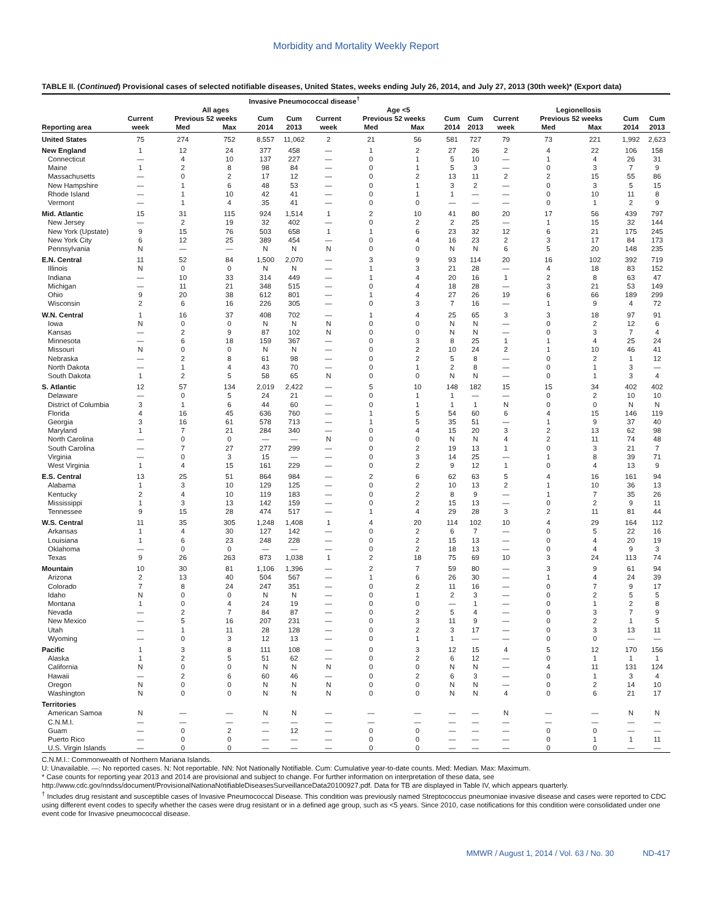Morbidity and Mortality Weekly Report
TABLE II. (Continued) Provisional cases of selected notifiable diseases, United States, weeks ending July 26, 2014, and July 27, 2013 (30th week)* (Export data)
| | Invasive Pneumococcal disease<sup>†</sup> | | | | | | | | | | | | | | |
| --- | --- | --- | --- | --- | --- | --- | --- | --- | --- | --- | --- | --- | --- | --- | --- |
| | All ages | | | | | Age <5 | | | | | Legionellosis | | | | |
| | Current | Previous 52 weeks | | Cum | Cum | Current | Previous 52 weeks | | Cum | Cum | Current | Previous 52 weeks | | Cum | Cum |
| Reporting area | week | Med | Max | 2014 | 2013 | week | Med | Max | 2014 | 2013 | week | Med | Max | 2014 | 2013 |
| United States | 75 | 274 | 752 | 8,557 | 11,062 | 2 | 21 | 56 | 581 | 727 | 79 | 73 | 221 | 1,992 | 2,623 |
| New England | 1 | 12 | 24 | 377 | 458 | — | 1 | 2 | 27 | 26 | 2 | 4 | 22 | 106 | 158 |
| Connecticut | — | 4 | 10 | 137 | 227 | — | 0 | 1 | 5 | 10 | — | 1 | 4 | 26 | 31 |
| Maine | 1 | 2 | 8 | 98 | 84 | — | 0 | 1 | 5 | 3 | — | 0 | 3 | 7 | 9 |
| Massachusetts | — | 0 | 2 | 17 | 12 | — | 0 | 2 | 13 | 11 | 2 | 2 | 15 | 55 | 86 |
| New Hampshire | — | 1 | 6 | 48 | 53 | — | 0 | 1 | 3 | 2 | — | 0 | 3 | 5 | 15 |
| Rhode Island | — | 1 | 10 | 42 | 41 | — | 0 | 1 | 1 | — | — | 0 | 10 | 11 | 8 |
| Vermont | — | 1 | 4 | 35 | 41 | — | 0 | 0 | — | — | — | 0 | 1 | 2 | 9 |
| Mid. Atlantic | 15 | 31 | 115 | 924 | 1,514 | 1 | 2 | 10 | 41 | 80 | 20 | 17 | 56 | 439 | 797 |
| New Jersey | — | 2 | 19 | 32 | 402 | — | 0 | 2 | 2 | 25 | — | 1 | 15 | 32 | 144 |
| New York (Upstate) | 9 | 15 | 76 | 503 | 658 | 1 | 1 | 6 | 23 | 32 | 12 | 6 | 21 | 175 | 245 |
| New York City | 6 | 12 | 25 | 389 | 454 | — | 0 | 4 | 16 | 23 | 2 | 3 | 17 | 84 | 173 |
| Pennsylvania | N | — | — | N | N | N | 0 | 0 | N | N | 6 | 5 | 20 | 148 | 235 |
| E.N. Central | 11 | 52 | 84 | 1,500 | 2,070 | — | 3 | 9 | 93 | 114 | 20 | 16 | 102 | 392 | 719 |
| Illinois | N | 0 | 0 | N | N | — | 1 | 3 | 21 | 28 | — | 4 | 18 | 83 | 152 |
| Indiana | — | 10 | 33 | 314 | 449 | — | 1 | 4 | 20 | 16 | 1 | 2 | 8 | 63 | 47 |
| Michigan | — | 11 | 21 | 348 | 515 | — | 0 | 4 | 18 | 28 | — | 3 | 21 | 53 | 149 |
| Ohio | 9 | 20 | 38 | 612 | 801 | — | 1 | 4 | 27 | 26 | 19 | 6 | 66 | 189 | 299 |
| Wisconsin | 2 | 6 | 16 | 226 | 305 | — | 0 | 3 | 7 | 16 | — | 1 | 9 | 4 | 72 |
| W.N. Central | 1 | 16 | 37 | 408 | 702 | — | 1 | 4 | 25 | 65 | 3 | 3 | 18 | 97 | 91 |
| Iowa | N | 0 | 0 | N | N | N | 0 | 0 | N | N | — | 0 | 2 | 12 | 6 |
| Kansas | — | 2 | 9 | 87 | 102 | N | 0 | 0 | N | N | — | 0 | 3 | 7 | 4 |
| Minnesota | — | 6 | 18 | 159 | 367 | — | 0 | 3 | 8 | 25 | 1 | 1 | 4 | 25 | 24 |
| Missouri | N | 0 | 0 | N | N | — | 0 | 2 | 10 | 24 | 2 | 1 | 10 | 46 | 41 |
| Nebraska | — | 2 | 8 | 61 | 98 | — | 0 | 2 | 5 | 8 | — | 0 | 2 | 1 | 12 |
| North Dakota | — | 1 | 4 | 43 | 70 | — | 0 | 1 | 2 | 8 | — | 0 | 1 | 3 | — |
| South Dakota | 1 | 2 | 5 | 58 | 65 | N | 0 | 0 | N | N | — | 0 | 1 | 3 | 4 |
| S. Atlantic | 12 | 57 | 134 | 2,019 | 2,422 | — | 5 | 10 | 148 | 182 | 15 | 15 | 34 | 402 | 402 |
| Delaware | — | 0 | 5 | 24 | 21 | — | 0 | 1 | 1 | — | — | 0 | 2 | 10 | 10 |
| District of Columbia | 3 | 1 | 6 | 44 | 60 | — | 0 | 1 | 1 | 1 | N | 0 | 0 | N | N |
| Florida | 4 | 16 | 45 | 636 | 760 | — | 1 | 5 | 54 | 60 | 6 | 4 | 15 | 146 | 119 |
| Georgia | 3 | 16 | 61 | 578 | 713 | — | 1 | 5 | 35 | 51 | — | 1 | 9 | 37 | 40 |
| Maryland | 1 | 7 | 21 | 284 | 340 | — | 0 | 4 | 15 | 20 | 3 | 2 | 13 | 62 | 98 |
| North Carolina | — | 0 | 0 | — | — | N | 0 | 0 | N | N | 4 | 2 | 11 | 74 | 48 |
| South Carolina | — | 7 | 27 | 277 | 299 | — | 0 | 2 | 19 | 13 | 1 | 0 | 3 | 21 | 7 |
| Virginia | — | 0 | 3 | 15 | — | — | 0 | 3 | 14 | 25 | — | 1 | 8 | 39 | 71 |
| West Virginia | 1 | 4 | 15 | 161 | 229 | — | 0 | 2 | 9 | 12 | 1 | 0 | 4 | 13 | 9 |
| E.S. Central | 13 | 25 | 51 | 864 | 984 | — | 2 | 6 | 62 | 63 | 5 | 4 | 16 | 161 | 94 |
| Alabama | 1 | 3 | 10 | 129 | 125 | — | 0 | 2 | 10 | 13 | 2 | 1 | 10 | 36 | 13 |
| Kentucky | 2 | 4 | 10 | 119 | 183 | — | 0 | 2 | 8 | 9 | — | 1 | 7 | 35 | 26 |
| Mississippi | 1 | 3 | 13 | 142 | 159 | — | 0 | 2 | 15 | 13 | — | 0 | 2 | 9 | 11 |
| Tennessee | 9 | 15 | 28 | 474 | 517 | — | 1 | 4 | 29 | 28 | 3 | 2 | 11 | 81 | 44 |
| W.S. Central | 11 | 35 | 305 | 1,248 | 1,408 | 1 | 4 | 20 | 114 | 102 | 10 | 4 | 29 | 164 | 112 |
| Arkansas | 1 | 4 | 30 | 127 | 142 | — | 0 | 2 | 6 | 7 | — | 0 | 5 | 22 | 16 |
| Louisiana | 1 | 6 | 23 | 248 | 228 | — | 0 | 2 | 15 | 13 | — | 0 | 4 | 20 | 19 |
| Oklahoma | — | 0 | 0 | — | — | — | 0 | 2 | 18 | 13 | — | 0 | 4 | 9 | 3 |
| Texas | 9 | 26 | 263 | 873 | 1,038 | 1 | 2 | 18 | 75 | 69 | 10 | 3 | 24 | 113 | 74 |
| Mountain | 10 | 30 | 81 | 1,106 | 1,396 | — | 2 | 7 | 59 | 80 | — | 3 | 9 | 61 | 94 |
| Arizona | 2 | 13 | 40 | 504 | 567 | — | 1 | 6 | 26 | 30 | — | 1 | 4 | 24 | 39 |
| Colorado | 7 | 8 | 24 | 247 | 351 | — | 0 | 2 | 11 | 16 | — | 0 | 7 | 9 | 17 |
| Idaho | N | 0 | 0 | N | N | — | 0 | 1 | 2 | 3 | — | 0 | 2 | 5 | 5 |
| Montana | 1 | 0 | 4 | 24 | 19 | — | 0 | 0 | — | 1 | — | 0 | 1 | 2 | 8 |
| Nevada | — | 2 | 7 | 84 | 87 | — | 0 | 2 | 5 | 4 | — | 0 | 3 | 7 | 9 |
| New Mexico | — | 5 | 16 | 207 | 231 | — | 0 | 3 | 11 | 9 | — | 0 | 2 | 1 | 5 |
| Utah | — | 1 | 11 | 28 | 128 | — | 0 | 2 | 3 | 17 | — | 0 | 3 | 13 | 11 |
| Wyoming | — | 0 | 3 | 12 | 13 | — | 0 | 1 | 1 | — | — | 0 | 0 | — | — |
| Pacific | 1 | 3 | 8 | 111 | 108 | — | 0 | 3 | 12 | 15 | 4 | 5 | 12 | 170 | 156 |
| Alaska | 1 | 2 | 5 | 51 | 62 | — | 0 | 2 | 6 | 12 | — | 0 | 1 | 1 | 1 |
| California | N | 0 | 0 | N | N | N | 0 | 0 | N | N | — | 4 | 11 | 131 | 124 |
| Hawaii | — | 2 | 6 | 60 | 46 | — | 0 | 2 | 6 | 3 | — | 0 | 1 | 3 | 4 |
| Oregon | N | 0 | 0 | N | N | N | 0 | 0 | N | N | — | 0 | 2 | 14 | 10 |
| Washington | N | 0 | 0 | N | N | N | 0 | 0 | N | N | 4 | 0 | 6 | 21 | 17 |
| Territories | | | | | | | | | | | | | | | |
| American Samoa | N | — | — | N | N | — | — | — | — | — | N | — | — | N | N |
| C.N.M.I. | — | — | — | — | — | — | — | — | — | — | — | — | — | — | — |
| Guam | — | 0 | 2 | — | 12 | — | 0 | 0 | — | — | — | 0 | 0 | — | — |
| Puerto Rico | — | 0 | 0 | — | — | — | 0 | 0 | — | — | — | 0 | 1 | 1 | 11 |
| U.S. Virgin Islands | — | 0 | 0 | — | — | — | 0 | 0 | — | — | — | 0 | 0 | — | — |
C.N.M.I.: Commonwealth of Northern Mariana Islands.
U: Unavailable. —: No reported cases. N: Not reportable. NN: Not Nationally Notifiable. Cum: Cumulative year-to-date counts. Med: Median. Max: Maximum.
* Case counts for reporting year 2013 and 2014 are provisional and subject to change. For further information on interpretation of these data, see http://www.cdc.gov/nndss/document/ProvisionalNationaNotifiableDiseasesSurveillanceData20100927.pdf. Data for TB are displayed in Table IV, which appears quarterly.
<sup>†</sup> Includes drug resistant and susceptible cases of Invasive Pneumococcal Disease. This condition was previously named Streptococcus pneumoniae invasive disease and cases were reported to CDC using different event codes to specify whether the cases were drug resistant or in a defined age group, such as <5 years. Since 2010, case notifications for this condition were consolidated under one event code for Invasive pneumococcal disease.
MMWR / August 1, 2014 / Vol. 63 / No. 30 ND-417